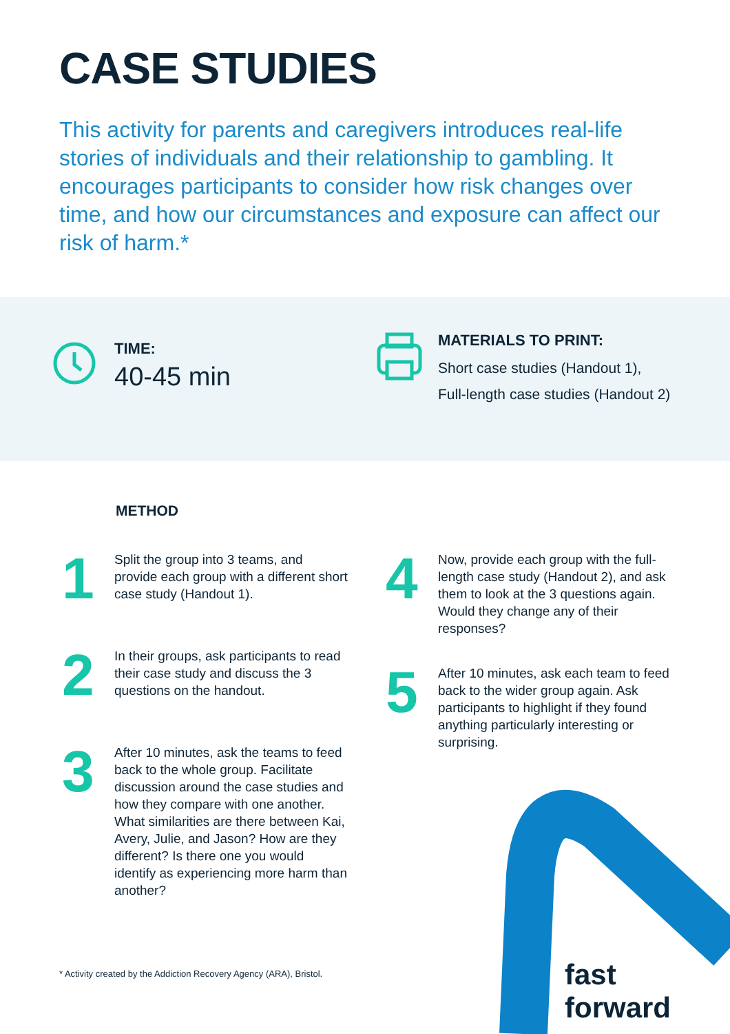CASE STUDIES
This activity for parents and caregivers introduces real-life stories of individuals and their relationship to gambling. It encourages participants to consider how risk changes over time, and how our circumstances and exposure can affect our risk of harm.*
TIME:
40-45 min
MATERIALS TO PRINT:
Short case studies (Handout 1),
Full-length case studies (Handout 2)
METHOD
1
Split the group into 3 teams, and provide each group with a different short case study (Handout 1).
2
In their groups, ask participants to read their case study and discuss the 3 questions on the handout.
3
After 10 minutes, ask the teams to feed back to the whole group. Facilitate discussion around the case studies and how they compare with one another. What similarities are there between Kai, Avery, Julie, and Jason? How are they different? Is there one you would identify as experiencing more harm than another?
4
Now, provide each group with the full-length case study (Handout 2), and ask them to look at the 3 questions again. Would they change any of their responses?
5
After 10 minutes, ask each team to feed back to the wider group again. Ask participants to highlight if they found anything particularly interesting or surprising.
* Activity created by the Addiction Recovery Agency (ARA), Bristol.
fast forward